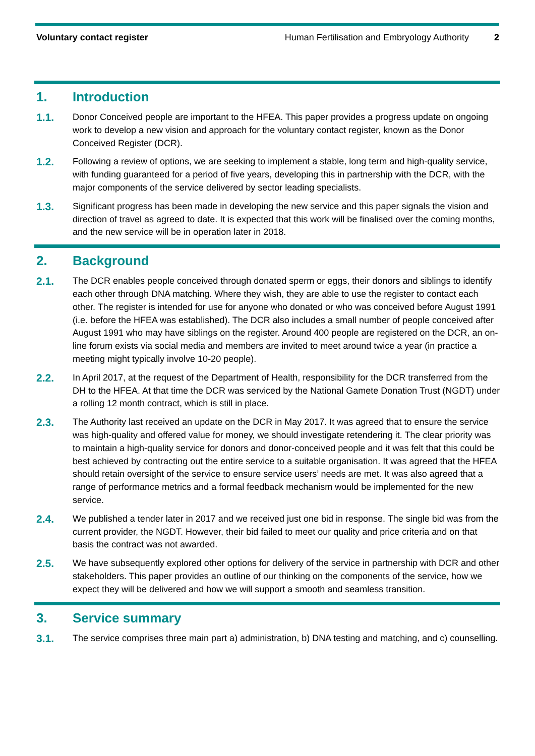Voluntary contact register Human Fertilisation and Embryology Authority 2
1. Introduction
1.1. Donor Conceived people are important to the HFEA. This paper provides a progress update on ongoing work to develop a new vision and approach for the voluntary contact register, known as the Donor Conceived Register (DCR).
1.2. Following a review of options, we are seeking to implement a stable, long term and high-quality service, with funding guaranteed for a period of five years, developing this in partnership with the DCR, with the major components of the service delivered by sector leading specialists.
1.3. Significant progress has been made in developing the new service and this paper signals the vision and direction of travel as agreed to date. It is expected that this work will be finalised over the coming months, and the new service will be in operation later in 2018.
2. Background
2.1. The DCR enables people conceived through donated sperm or eggs, their donors and siblings to identify each other through DNA matching. Where they wish, they are able to use the register to contact each other. The register is intended for use for anyone who donated or who was conceived before August 1991 (i.e. before the HFEA was established). The DCR also includes a small number of people conceived after August 1991 who may have siblings on the register. Around 400 people are registered on the DCR, an on-line forum exists via social media and members are invited to meet around twice a year (in practice a meeting might typically involve 10-20 people).
2.2. In April 2017, at the request of the Department of Health, responsibility for the DCR transferred from the DH to the HFEA. At that time the DCR was serviced by the National Gamete Donation Trust (NGDT) under a rolling 12 month contract, which is still in place.
2.3. The Authority last received an update on the DCR in May 2017. It was agreed that to ensure the service was high-quality and offered value for money, we should investigate retendering it. The clear priority was to maintain a high-quality service for donors and donor-conceived people and it was felt that this could be best achieved by contracting out the entire service to a suitable organisation. It was agreed that the HFEA should retain oversight of the service to ensure service users’ needs are met. It was also agreed that a range of performance metrics and a formal feedback mechanism would be implemented for the new service.
2.4. We published a tender later in 2017 and we received just one bid in response. The single bid was from the current provider, the NGDT. However, their bid failed to meet our quality and price criteria and on that basis the contract was not awarded.
2.5. We have subsequently explored other options for delivery of the service in partnership with DCR and other stakeholders. This paper provides an outline of our thinking on the components of the service, how we expect they will be delivered and how we will support a smooth and seamless transition.
3. Service summary
3.1. The service comprises three main part a) administration, b) DNA testing and matching, and c) counselling.